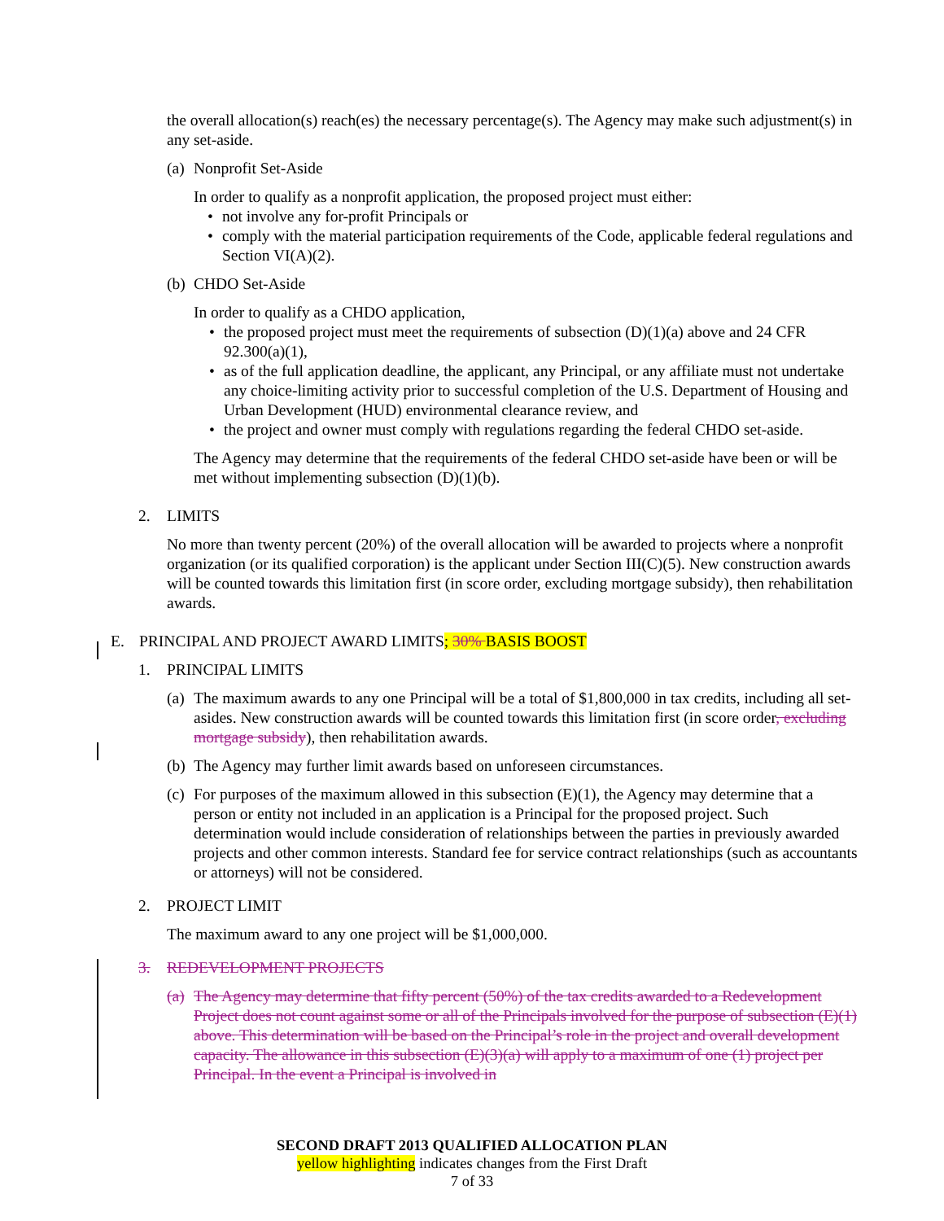the overall allocation(s) reach(es) the necessary percentage(s). The Agency may make such adjustment(s) in any set-aside.
(a) Nonprofit Set-Aside
In order to qualify as a nonprofit application, the proposed project must either:
• not involve any for-profit Principals or
• comply with the material participation requirements of the Code, applicable federal regulations and Section VI(A)(2).
(b) CHDO Set-Aside
In order to qualify as a CHDO application,
• the proposed project must meet the requirements of subsection (D)(1)(a) above and 24 CFR 92.300(a)(1),
• as of the full application deadline, the applicant, any Principal, or any affiliate must not undertake any choice-limiting activity prior to successful completion of the U.S. Department of Housing and Urban Development (HUD) environmental clearance review, and
• the project and owner must comply with regulations regarding the federal CHDO set-aside.
The Agency may determine that the requirements of the federal CHDO set-aside have been or will be met without implementing subsection (D)(1)(b).
2. LIMITS
No more than twenty percent (20%) of the overall allocation will be awarded to projects where a nonprofit organization (or its qualified corporation) is the applicant under Section III(C)(5). New construction awards will be counted towards this limitation first (in score order, excluding mortgage subsidy), then rehabilitation awards.
E. PRINCIPAL AND PROJECT AWARD LIMITS; 30% BASIS BOOST
1. PRINCIPAL LIMITS
(a) The maximum awards to any one Principal will be a total of $1,800,000 in tax credits, including all set-asides. New construction awards will be counted towards this limitation first (in score order, excluding mortgage subsidy), then rehabilitation awards.
(b) The Agency may further limit awards based on unforeseen circumstances.
(c) For purposes of the maximum allowed in this subsection (E)(1), the Agency may determine that a person or entity not included in an application is a Principal for the proposed project. Such determination would include consideration of relationships between the parties in previously awarded projects and other common interests. Standard fee for service contract relationships (such as accountants or attorneys) will not be considered.
2. PROJECT LIMIT
The maximum award to any one project will be $1,000,000.
3. REDEVELOPMENT PROJECTS
(a) The Agency may determine that fifty percent (50%) of the tax credits awarded to a Redevelopment Project does not count against some or all of the Principals involved for the purpose of subsection (E)(1) above. This determination will be based on the Principal’s role in the project and overall development capacity. The allowance in this subsection (E)(3)(a) will apply to a maximum of one (1) project per Principal. In the event a Principal is involved in
SECOND DRAFT 2013 QUALIFIED ALLOCATION PLAN
yellow highlighting indicates changes from the First Draft
7 of 33